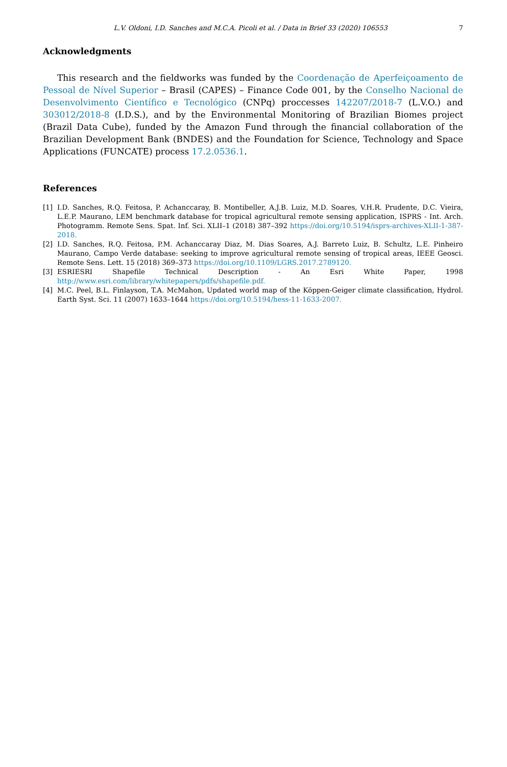L.V. Oldoni, I.D. Sanches and M.C.A. Picoli et al. / Data in Brief 33 (2020) 106553 7
Acknowledgments
This research and the fieldworks was funded by the Coordenação de Aperfeiçoamento de Pessoal de Nível Superior – Brasil (CAPES) – Finance Code 001, by the Conselho Nacional de Desenvolvimento Científico e Tecnológico (CNPq) proccesses 142207/2018-7 (L.V.O.) and 303012/2018-8 (I.D.S.), and by the Environmental Monitoring of Brazilian Biomes project (Brazil Data Cube), funded by the Amazon Fund through the financial collaboration of the Brazilian Development Bank (BNDES) and the Foundation for Science, Technology and Space Applications (FUNCATE) process 17.2.0536.1.
References
[1] I.D. Sanches, R.Q. Feitosa, P. Achanccaray, B. Montibeller, A.J.B. Luiz, M.D. Soares, V.H.R. Prudente, D.C. Vieira, L.E.P. Maurano, LEM benchmark database for tropical agricultural remote sensing application, ISPRS - Int. Arch. Photogramm. Remote Sens. Spat. Inf. Sci. XLII–1 (2018) 387–392 https://doi.org/10.5194/isprs-archives-XLII-1-387-2018.
[2] I.D. Sanches, R.Q. Feitosa, P.M. Achanccaray Diaz, M. Dias Soares, A.J. Barreto Luiz, B. Schultz, L.E. Pinheiro Maurano, Campo Verde database: seeking to improve agricultural remote sensing of tropical areas, IEEE Geosci. Remote Sens. Lett. 15 (2018) 369–373 https://doi.org/10.1109/LGRS.2017.2789120.
[3] ESRIESRI Shapefile Technical Description - An Esri White Paper, 1998 http://www.esri.com/library/whitepapers/pdfs/shapefile.pdf.
[4] M.C. Peel, B.L. Finlayson, T.A. McMahon, Updated world map of the Köppen-Geiger climate classification, Hydrol. Earth Syst. Sci. 11 (2007) 1633–1644 https://doi.org/10.5194/hess-11-1633-2007.